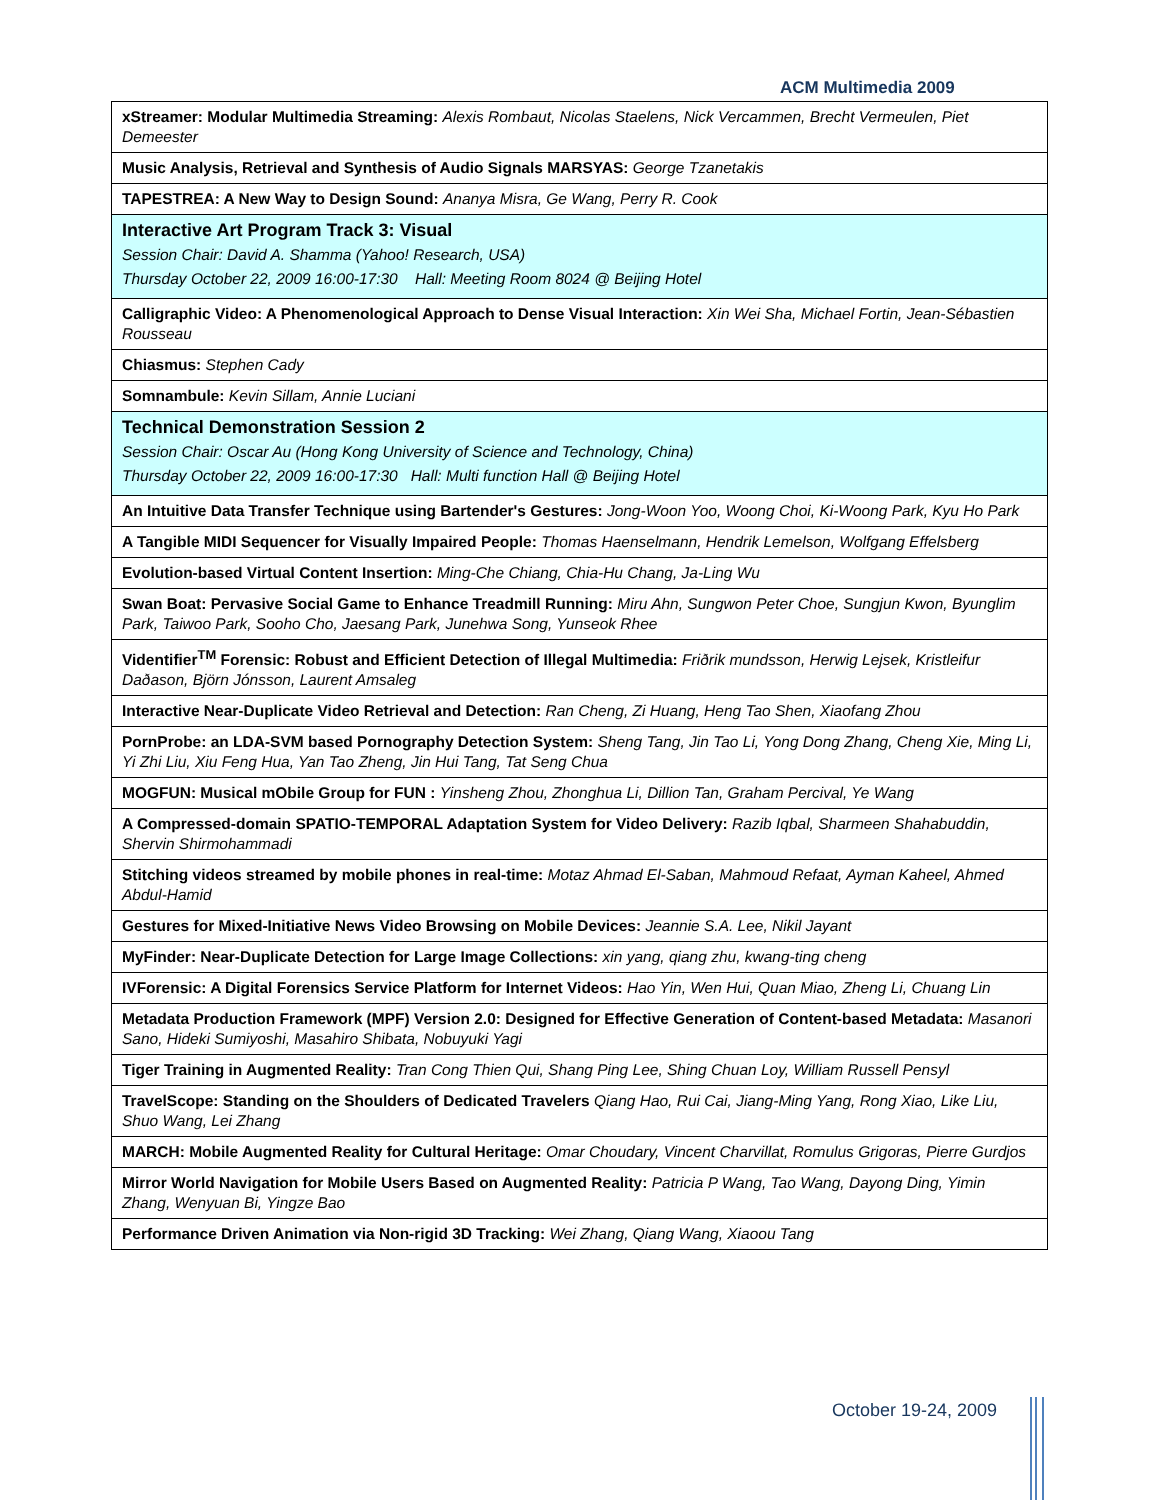ACM Multimedia 2009
| xStreamer: Modular Multimedia Streaming: Alexis Rombaut, Nicolas Staelens, Nick Vercammen, Brecht Vermeulen, Piet Demeester |
| Music Analysis, Retrieval and Synthesis of Audio Signals MARSYAS: George Tzanetakis |
| TAPESTREA: A New Way to Design Sound: Ananya Misra, Ge Wang, Perry R. Cook |
| Interactive Art Program Track 3: Visual Session Chair: David A. Shamma (Yahoo! Research, USA) Thursday October 22, 2009 16:00-17:30 Hall: Meeting Room 8024 @ Beijing Hotel |
| Calligraphic Video: A Phenomenological Approach to Dense Visual Interaction: Xin Wei Sha, Michael Fortin, Jean-Sébastien Rousseau |
| Chiasmus: Stephen Cady |
| Somnambule: Kevin Sillam, Annie Luciani |
| Technical Demonstration Session 2 Session Chair: Oscar Au (Hong Kong University of Science and Technology, China) Thursday October 22, 2009 16:00-17:30 Hall: Multi function Hall @ Beijing Hotel |
| An Intuitive Data Transfer Technique using Bartender's Gestures: Jong-Woon Yoo, Woong Choi, Ki-Woong Park, Kyu Ho Park |
| A Tangible MIDI Sequencer for Visually Impaired People: Thomas Haenselmann, Hendrik Lemelson, Wolfgang Effelsberg |
| Evolution-based Virtual Content Insertion: Ming-Che Chiang, Chia-Hu Chang, Ja-Ling Wu |
| Swan Boat: Pervasive Social Game to Enhance Treadmill Running: Miru Ahn, Sungwon Peter Choe, Sungjun Kwon, Byunglim Park, Taiwoo Park, Sooho Cho, Jaesang Park, Junehwa Song, Yunseok Rhee |
| Videntifier<sup>TM</sup> Forensic: Robust and Efficient Detection of Illegal Multimedia: Friðrik mundsson, Herwig Lejsek, Kristleifur Daðason, Björn Jónsson, Laurent Amsaleg |
| Interactive Near-Duplicate Video Retrieval and Detection: Ran Cheng, Zi Huang, Heng Tao Shen, Xiaofang Zhou |
| PornProbe: an LDA-SVM based Pornography Detection System: Sheng Tang, Jin Tao Li, Yong Dong Zhang, Cheng Xie, Ming Li, Yi Zhi Liu, Xiu Feng Hua, Yan Tao Zheng, Jin Hui Tang, Tat Seng Chua |
| MOGFUN: Musical mObile Group for FUN : Yinsheng Zhou, Zhonghua Li, Dillion Tan, Graham Percival, Ye Wang |
| A Compressed-domain SPATIO-TEMPORAL Adaptation System for Video Delivery: Razib Iqbal, Sharmeen Shahabuddin, Shervin Shirmohammadi |
| Stitching videos streamed by mobile phones in real-time: Motaz Ahmad El-Saban, Mahmoud Refaat, Ayman Kaheel, Ahmed Abdul-Hamid |
| Gestures for Mixed-Initiative News Video Browsing on Mobile Devices: Jeannie S.A. Lee, Nikil Jayant |
| MyFinder: Near-Duplicate Detection for Large Image Collections: xin yang, qiang zhu, kwang-ting cheng |
| IVForensic: A Digital Forensics Service Platform for Internet Videos: Hao Yin, Wen Hui, Quan Miao, Zheng Li, Chuang Lin |
| Metadata Production Framework (MPF) Version 2.0: Designed for Effective Generation of Content-based Metadata: Masanori Sano, Hideki Sumiyoshi, Masahiro Shibata, Nobuyuki Yagi |
| Tiger Training in Augmented Reality: Tran Cong Thien Qui, Shang Ping Lee, Shing Chuan Loy, William Russell Pensyl |
| TravelScope: Standing on the Shoulders of Dedicated Travelers Qiang Hao, Rui Cai, Jiang-Ming Yang, Rong Xiao, Like Liu, Shuo Wang, Lei Zhang |
| MARCH: Mobile Augmented Reality for Cultural Heritage: Omar Choudary, Vincent Charvillat, Romulus Grigoras, Pierre Gurdjos |
| Mirror World Navigation for Mobile Users Based on Augmented Reality: Patricia P Wang, Tao Wang, Dayong Ding, Yimin Zhang, Wenyuan Bi, Yingze Bao |
| Performance Driven Animation via Non-rigid 3D Tracking: Wei Zhang, Qiang Wang, Xiaoou Tang |
October 19-24, 2009